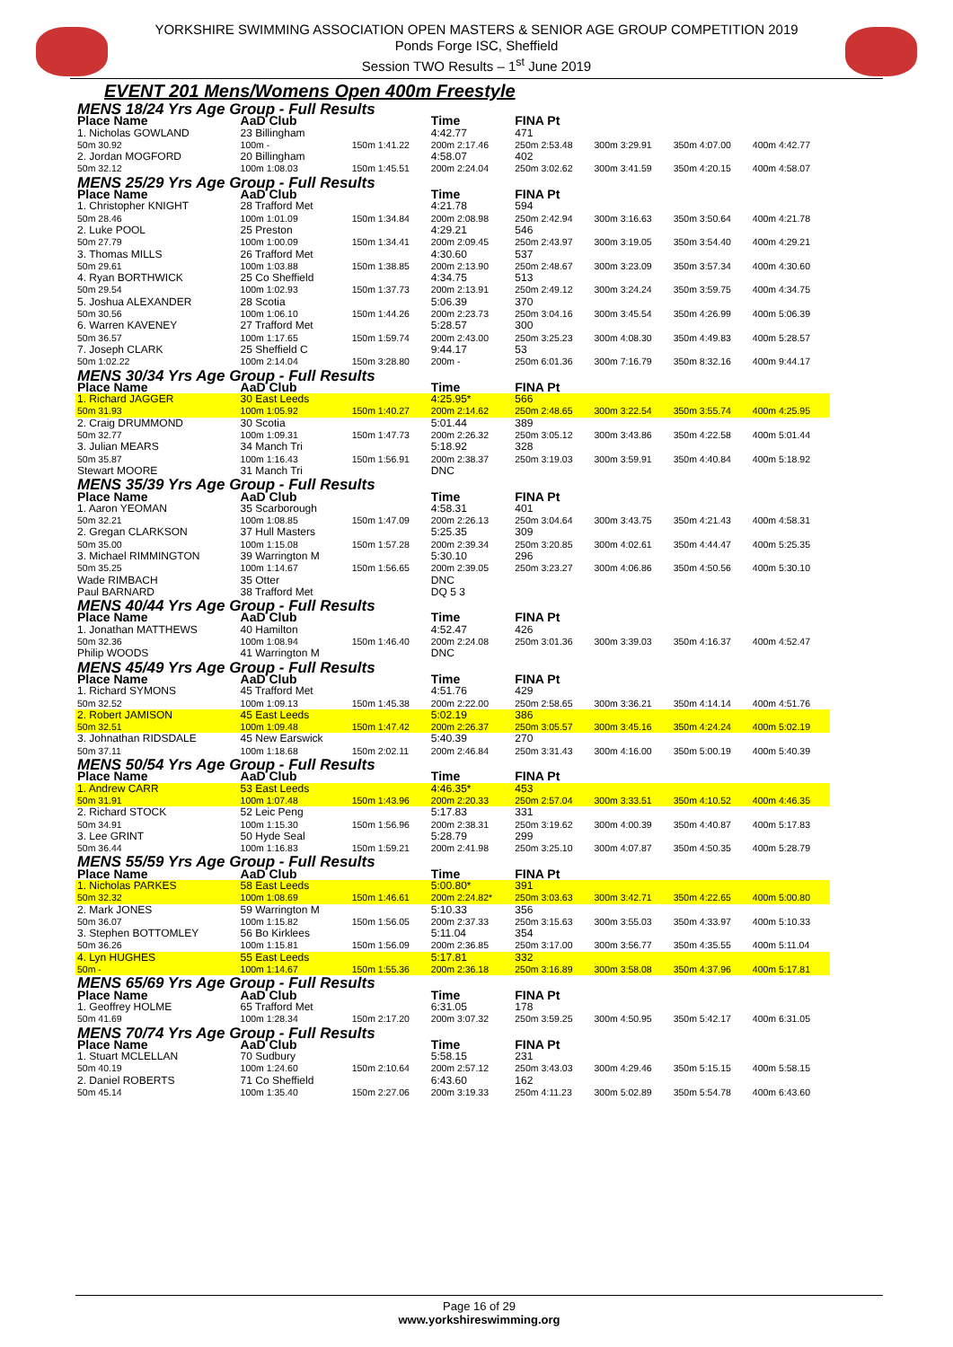YORKSHIRE SWIMMING ASSOCIATION OPEN MASTERS & SENIOR AGE GROUP COMPETITION 2019
Ponds Forge ISC, Sheffield
Session TWO Results – 1<sup>st</sup> June 2019
EVENT 201 Mens/Womens Open 400m Freestyle
| MENS 18/24 Yrs Age Group - Full Results | | | | | | | |
| Place Name | AaD Club | | Time | FINA Pt | | | |
| 1. Nicholas GOWLAND | 23 Billingham | | 4:42.77 | 471 | | | |
| 50m 30.92 | 100m - | 150m 1:41.22 | 200m 2:17.46 | 250m 2:53.48 | 300m 3:29.91 | 350m 4:07.00 | 400m 4:42.77 |
| 2. Jordan MOGFORD | 20 Billingham | | 4:58.07 | 402 | | | |
| 50m 32.12 | 100m 1:08.03 | 150m 1:45.51 | 200m 2:24.04 | 250m 3:02.62 | 300m 3:41.59 | 350m 4:20.15 | 400m 4:58.07 |
| MENS 25/29 Yrs Age Group - Full Results | | | | | | | |
| Place Name | AaD Club | | Time | FINA Pt | | | |
| 1. Christopher KNIGHT | 28 Trafford Met | | 4:21.78 | 594 | | | |
| 50m 28.46 | 100m 1:01.09 | 150m 1:34.84 | 200m 2:08.98 | 250m 2:42.94 | 300m 3:16.63 | 350m 3:50.64 | 400m 4:21.78 |
| 2. Luke POOL | 25 Preston | | 4:29.21 | 546 | | | |
| 50m 27.79 | 100m 1:00.09 | 150m 1:34.41 | 200m 2:09.45 | 250m 2:43.97 | 300m 3:19.05 | 350m 3:54.40 | 400m 4:29.21 |
| 3. Thomas MILLS | 26 Trafford Met | | 4:30.60 | 537 | | | |
| 50m 29.61 | 100m 1:03.88 | 150m 1:38.85 | 200m 2:13.90 | 250m 2:48.67 | 300m 3:23.09 | 350m 3:57.34 | 400m 4:30.60 |
| 4. Ryan BORTHWICK | 25 Co Sheffield | | 4:34.75 | 513 | | | |
| 50m 29.54 | 100m 1:02.93 | 150m 1:37.73 | 200m 2:13.91 | 250m 2:49.12 | 300m 3:24.24 | 350m 3:59.75 | 400m 4:34.75 |
| 5. Joshua ALEXANDER | 28 Scotia | | 5:06.39 | 370 | | | |
| 50m 30.56 | 100m 1:06.10 | 150m 1:44.26 | 200m 2:23.73 | 250m 3:04.16 | 300m 3:45.54 | 350m 4:26.99 | 400m 5:06.39 |
| 6. Warren KAVENEY | 27 Trafford Met | | 5:28.57 | 300 | | | |
| 50m 36.57 | 100m 1:17.65 | 150m 1:59.74 | 200m 2:43.00 | 250m 3:25.23 | 300m 4:08.30 | 350m 4:49.83 | 400m 5:28.57 |
| 7. Joseph CLARK | 25 Sheffield C | | 9:44.17 | 53 | | | |
| 50m 1:02.22 | 100m 2:14.04 | 150m 3:28.80 | 200m - | 250m 6:01.36 | 300m 7:16.79 | 350m 8:32.16 | 400m 9:44.17 |
| MENS 30/34 Yrs Age Group - Full Results | | | | | | | |
| Place Name | AaD Club | | Time | FINA Pt | | | |
| 1. Richard JAGGER | 30 East Leeds | | 4:25.95* | 566 | | | |
| 50m 31.93 | 100m 1:05.92 | 150m 1:40.27 | 200m 2:14.62 | 250m 2:48.65 | 300m 3:22.54 | 350m 3:55.74 | 400m 4:25.95 |
| 2. Craig DRUMMOND | 30 Scotia | | 5:01.44 | 389 | | | |
| 50m 32.77 | 100m 1:09.31 | 150m 1:47.73 | 200m 2:26.32 | 250m 3:05.12 | 300m 3:43.86 | 350m 4:22.58 | 400m 5:01.44 |
| 3. Julian MEARS | 34 Manch Tri | | 5:18.92 | 328 | | | |
| 50m 35.87 | 100m 1:16.43 | 150m 1:56.91 | 200m 2:38.37 | 250m 3:19.03 | 300m 3:59.91 | 350m 4:40.84 | 400m 5:18.92 |
| Stewart MOORE | 31 Manch Tri | | DNC | | | | |
| MENS 35/39 Yrs Age Group - Full Results | | | | | | | |
| Place Name | AaD Club | | Time | FINA Pt | | | |
| 1. Aaron YEOMAN | 35 Scarborough | | 4:58.31 | 401 | | | |
| 50m 32.21 | 100m 1:08.85 | 150m 1:47.09 | 200m 2:26.13 | 250m 3:04.64 | 300m 3:43.75 | 350m 4:21.43 | 400m 4:58.31 |
| 2. Gregan CLARKSON | 37 Hull Masters | | 5:25.35 | 309 | | | |
| 50m 35.00 | 100m 1:15.08 | 150m 1:57.28 | 200m 2:39.34 | 250m 3:20.85 | 300m 4:02.61 | 350m 4:44.47 | 400m 5:25.35 |
| 3. Michael RIMMINGTON | 39 Warrington M | | 5:30.10 | 296 | | | |
| 50m 35.25 | 100m 1:14.67 | 150m 1:56.65 | 200m 2:39.05 | 250m 3:23.27 | 300m 4:06.86 | 350m 4:50.56 | 400m 5:30.10 |
| Wade RIMBACH | 35 Otter | | DNC | | | | |
| Paul BARNARD | 38 Trafford Met | | DQ 5 3 | | | | |
| MENS 40/44 Yrs Age Group - Full Results | | | | | | | |
| Place Name | AaD Club | | Time | FINA Pt | | | |
| 1. Jonathan MATTHEWS | 40 Hamilton | | 4:52.47 | 426 | | | |
| 50m 32.36 | 100m 1:08.94 | 150m 1:46.40 | 200m 2:24.08 | 250m 3:01.36 | 300m 3:39.03 | 350m 4:16.37 | 400m 4:52.47 |
| Philip WOODS | 41 Warrington M | | DNC | | | | |
| MENS 45/49 Yrs Age Group - Full Results | | | | | | | |
| Place Name | AaD Club | | Time | FINA Pt | | | |
| 1. Richard SYMONS | 45 Trafford Met | | 4:51.76 | 429 | | | |
| 50m 32.52 | 100m 1:09.13 | 150m 1:45.38 | 200m 2:22.00 | 250m 2:58.65 | 300m 3:36.21 | 350m 4:14.14 | 400m 4:51.76 |
| 2. Robert JAMISON | 45 East Leeds | | 5:02.19 | 386 | | | |
| 50m 32.51 | 100m 1:09.48 | 150m 1:47.42 | 200m 2:26.37 | 250m 3:05.57 | 300m 3:45.16 | 350m 4:24.24 | 400m 5:02.19 |
| 3. Johnathan RIDSDALE | 45 New Earswick | | 5:40.39 | 270 | | | |
| 50m 37.11 | 100m 1:18.68 | 150m 2:02.11 | 200m 2:46.84 | 250m 3:31.43 | 300m 4:16.00 | 350m 5:00.19 | 400m 5:40.39 |
| MENS 50/54 Yrs Age Group - Full Results | | | | | | | |
| Place Name | AaD Club | | Time | FINA Pt | | | |
| 1. Andrew CARR | 53 East Leeds | | 4:46.35* | 453 | | | |
| 50m 31.91 | 100m 1:07.48 | 150m 1:43.96 | 200m 2:20.33 | 250m 2:57.04 | 300m 3:33.51 | 350m 4:10.52 | 400m 4:46.35 |
| 2. Richard STOCK | 52 Leic Peng | | 5:17.83 | 331 | | | |
| 50m 34.91 | 100m 1:15.30 | 150m 1:56.96 | 200m 2:38.31 | 250m 3:19.62 | 300m 4:00.39 | 350m 4:40.87 | 400m 5:17.83 |
| 3. Lee GRINT | 50 Hyde Seal | | 5:28.79 | 299 | | | |
| 50m 36.44 | 100m 1:16.83 | 150m 1:59.21 | 200m 2:41.98 | 250m 3:25.10 | 300m 4:07.87 | 350m 4:50.35 | 400m 5:28.79 |
| MENS 55/59 Yrs Age Group - Full Results | | | | | | | |
| Place Name | AaD Club | | Time | FINA Pt | | | |
| 1. Nicholas PARKES | 58 East Leeds | | 5:00.80* | 391 | | | |
| 50m 32.32 | 100m 1:08.69 | 150m 1:46.61 | 200m 2:24.82* | 250m 3:03.63 | 300m 3:42.71 | 350m 4:22.65 | 400m 5:00.80 |
| 2. Mark JONES | 59 Warrington M | | 5:10.33 | 356 | | | |
| 50m 36.07 | 100m 1:15.82 | 150m 1:56.05 | 200m 2:37.33 | 250m 3:15.63 | 300m 3:55.03 | 350m 4:33.97 | 400m 5:10.33 |
| 3. Stephen BOTTOMLEY | 56 Bo Kirklees | | 5:11.04 | 354 | | | |
| 50m 36.26 | 100m 1:15.81 | 150m 1:56.09 | 200m 2:36.85 | 250m 3:17.00 | 300m 3:56.77 | 350m 4:35.55 | 400m 5:11.04 |
| 4. Lyn HUGHES | 55 East Leeds | | 5:17.81 | 332 | | | |
| 50m - | 100m 1:14.67 | 150m 1:55.36 | 200m 2:36.18 | 250m 3:16.89 | 300m 3:58.08 | 350m 4:37.96 | 400m 5:17.81 |
| MENS 65/69 Yrs Age Group - Full Results | | | | | | | |
| Place Name | AaD Club | | Time | FINA Pt | | | |
| 1. Geoffrey HOLME | 65 Trafford Met | | 6:31.05 | 178 | | | |
| 50m 41.69 | 100m 1:28.34 | 150m 2:17.20 | 200m 3:07.32 | 250m 3:59.25 | 300m 4:50.95 | 350m 5:42.17 | 400m 6:31.05 |
| MENS 70/74 Yrs Age Group - Full Results | | | | | | | |
| Place Name | AaD Club | | Time | FINA Pt | | | |
| 1. Stuart MCLELLAN | 70 Sudbury | | 5:58.15 | 231 | | | |
| 50m 40.19 | 100m 1:24.60 | 150m 2:10.64 | 200m 2:57.12 | 250m 3:43.03 | 300m 4:29.46 | 350m 5:15.15 | 400m 5:58.15 |
| 2. Daniel ROBERTS | 71 Co Sheffield | | 6:43.60 | 162 | | | |
| 50m 45.14 | 100m 1:35.40 | 150m 2:27.06 | 200m 3:19.33 | 250m 4:11.23 | 300m 5:02.89 | 350m 5:54.78 | 400m 6:43.60 |
Page 16 of 29
www.yorkshireswimming.org